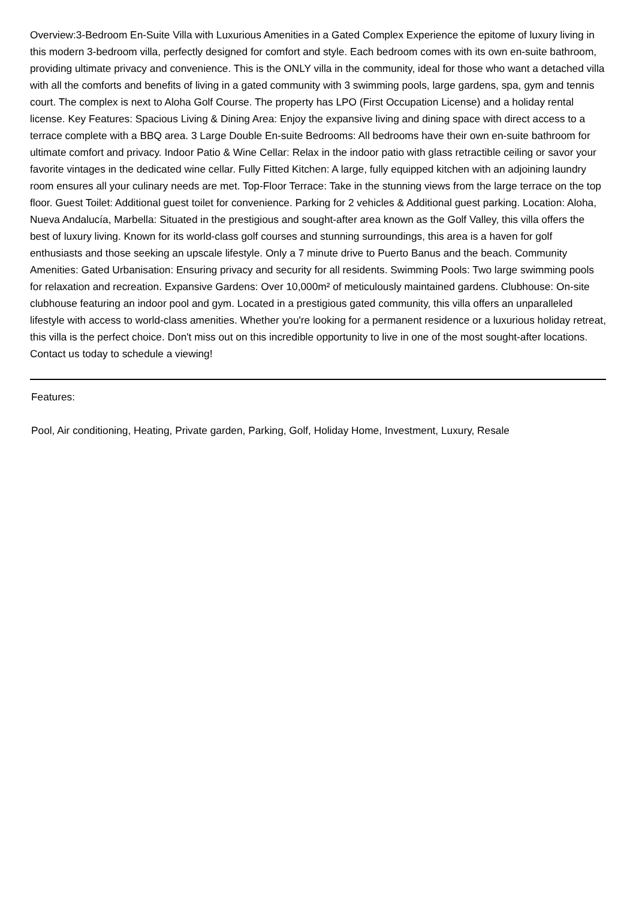Overview:3-Bedroom En-Suite Villa with Luxurious Amenities in a Gated Complex Experience the epitome of luxury living in this modern 3-bedroom villa, perfectly designed for comfort and style. Each bedroom comes with its own en-suite bathroom, providing ultimate privacy and convenience. This is the ONLY villa in the community, ideal for those who want a detached villa with all the comforts and benefits of living in a gated community with 3 swimming pools, large gardens, spa, gym and tennis court. The complex is next to Aloha Golf Course. The property has LPO (First Occupation License) and a holiday rental license. Key Features: Spacious Living & Dining Area: Enjoy the expansive living and dining space with direct access to a terrace complete with a BBQ area. 3 Large Double En-suite Bedrooms: All bedrooms have their own en-suite bathroom for ultimate comfort and privacy. Indoor Patio & Wine Cellar: Relax in the indoor patio with glass retractible ceiling or savor your favorite vintages in the dedicated wine cellar. Fully Fitted Kitchen: A large, fully equipped kitchen with an adjoining laundry room ensures all your culinary needs are met. Top-Floor Terrace: Take in the stunning views from the large terrace on the top floor. Guest Toilet: Additional guest toilet for convenience. Parking for 2 vehicles & Additional guest parking. Location: Aloha, Nueva Andalucía, Marbella: Situated in the prestigious and sought-after area known as the Golf Valley, this villa offers the best of luxury living. Known for its world-class golf courses and stunning surroundings, this area is a haven for golf enthusiasts and those seeking an upscale lifestyle. Only a 7 minute drive to Puerto Banus and the beach. Community Amenities: Gated Urbanisation: Ensuring privacy and security for all residents. Swimming Pools: Two large swimming pools for relaxation and recreation. Expansive Gardens: Over 10,000m² of meticulously maintained gardens. Clubhouse: On-site clubhouse featuring an indoor pool and gym. Located in a prestigious gated community, this villa offers an unparalleled lifestyle with access to world-class amenities. Whether you're looking for a permanent residence or a luxurious holiday retreat, this villa is the perfect choice. Don't miss out on this incredible opportunity to live in one of the most sought-after locations. Contact us today to schedule a viewing!
Features:
Pool, Air conditioning, Heating, Private garden, Parking, Golf, Holiday Home, Investment, Luxury, Resale